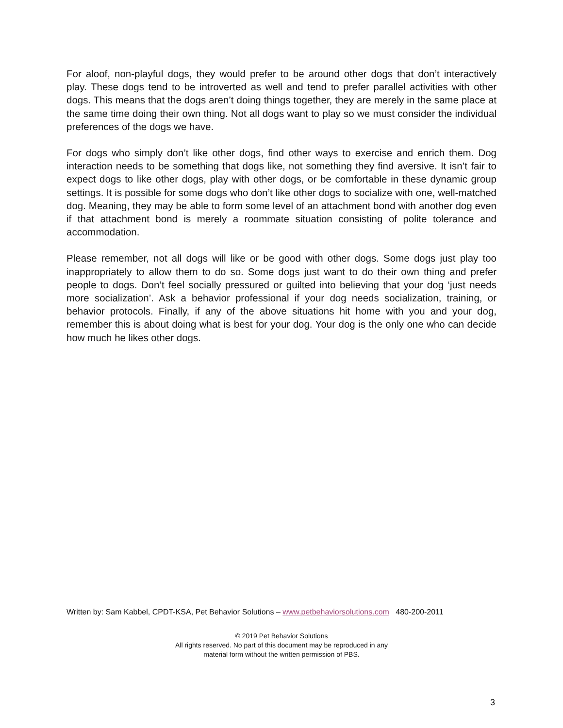For aloof, non-playful dogs, they would prefer to be around other dogs that don’t interactively play. These dogs tend to be introverted as well and tend to prefer parallel activities with other dogs. This means that the dogs aren’t doing things together, they are merely in the same place at the same time doing their own thing. Not all dogs want to play so we must consider the individual preferences of the dogs we have.
For dogs who simply don’t like other dogs, find other ways to exercise and enrich them. Dog interaction needs to be something that dogs like, not something they find aversive. It isn’t fair to expect dogs to like other dogs, play with other dogs, or be comfortable in these dynamic group settings. It is possible for some dogs who don’t like other dogs to socialize with one, well-matched dog. Meaning, they may be able to form some level of an attachment bond with another dog even if that attachment bond is merely a roommate situation consisting of polite tolerance and accommodation.
Please remember, not all dogs will like or be good with other dogs. Some dogs just play too inappropriately to allow them to do so. Some dogs just want to do their own thing and prefer people to dogs. Don’t feel socially pressured or guilted into believing that your dog ‘just needs more socialization’. Ask a behavior professional if your dog needs socialization, training, or behavior protocols. Finally, if any of the above situations hit home with you and your dog, remember this is about doing what is best for your dog. Your dog is the only one who can decide how much he likes other dogs.
Written by: Sam Kabbel, CPDT-KSA, Pet Behavior Solutions – www.petbehaviorsolutions.com 480-200-2011
© 2019 Pet Behavior Solutions
All rights reserved. No part of this document may be reproduced in any
material form without the written permission of PBS.
3